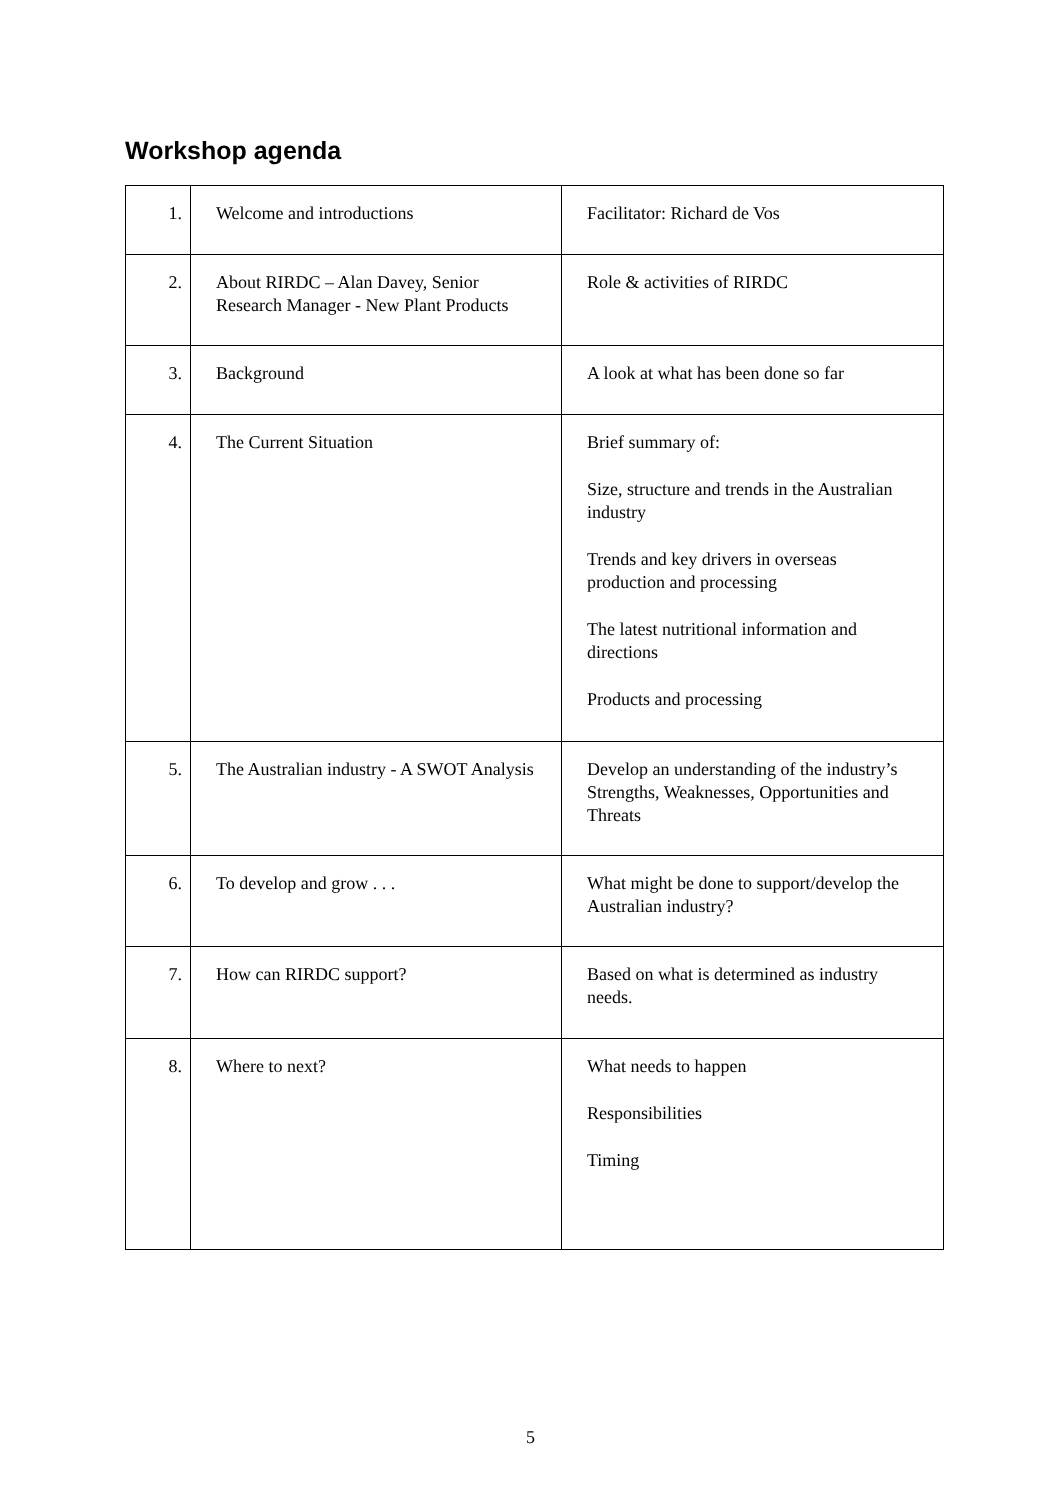Workshop agenda
| 1. | Welcome and introductions | Facilitator: Richard de Vos |
| 2. | About RIRDC – Alan Davey, Senior Research Manager - New Plant Products | Role & activities of RIRDC |
| 3. | Background | A look at what has been done so far |
| 4. | The Current Situation | Brief summary of: Size, structure and trends in the Australian industry Trends and key drivers in overseas production and processing The latest nutritional information and directions Products and processing |
| 5. | The Australian industry - A SWOT Analysis | Develop an understanding of the industry’s Strengths, Weaknesses, Opportunities and Threats |
| 6. | To develop and grow . . . | What might be done to support/develop the Australian industry? |
| 7. | How can RIRDC support? | Based on what is determined as industry needs. |
| 8. | Where to next? | What needs to happen Responsibilities Timing |
5